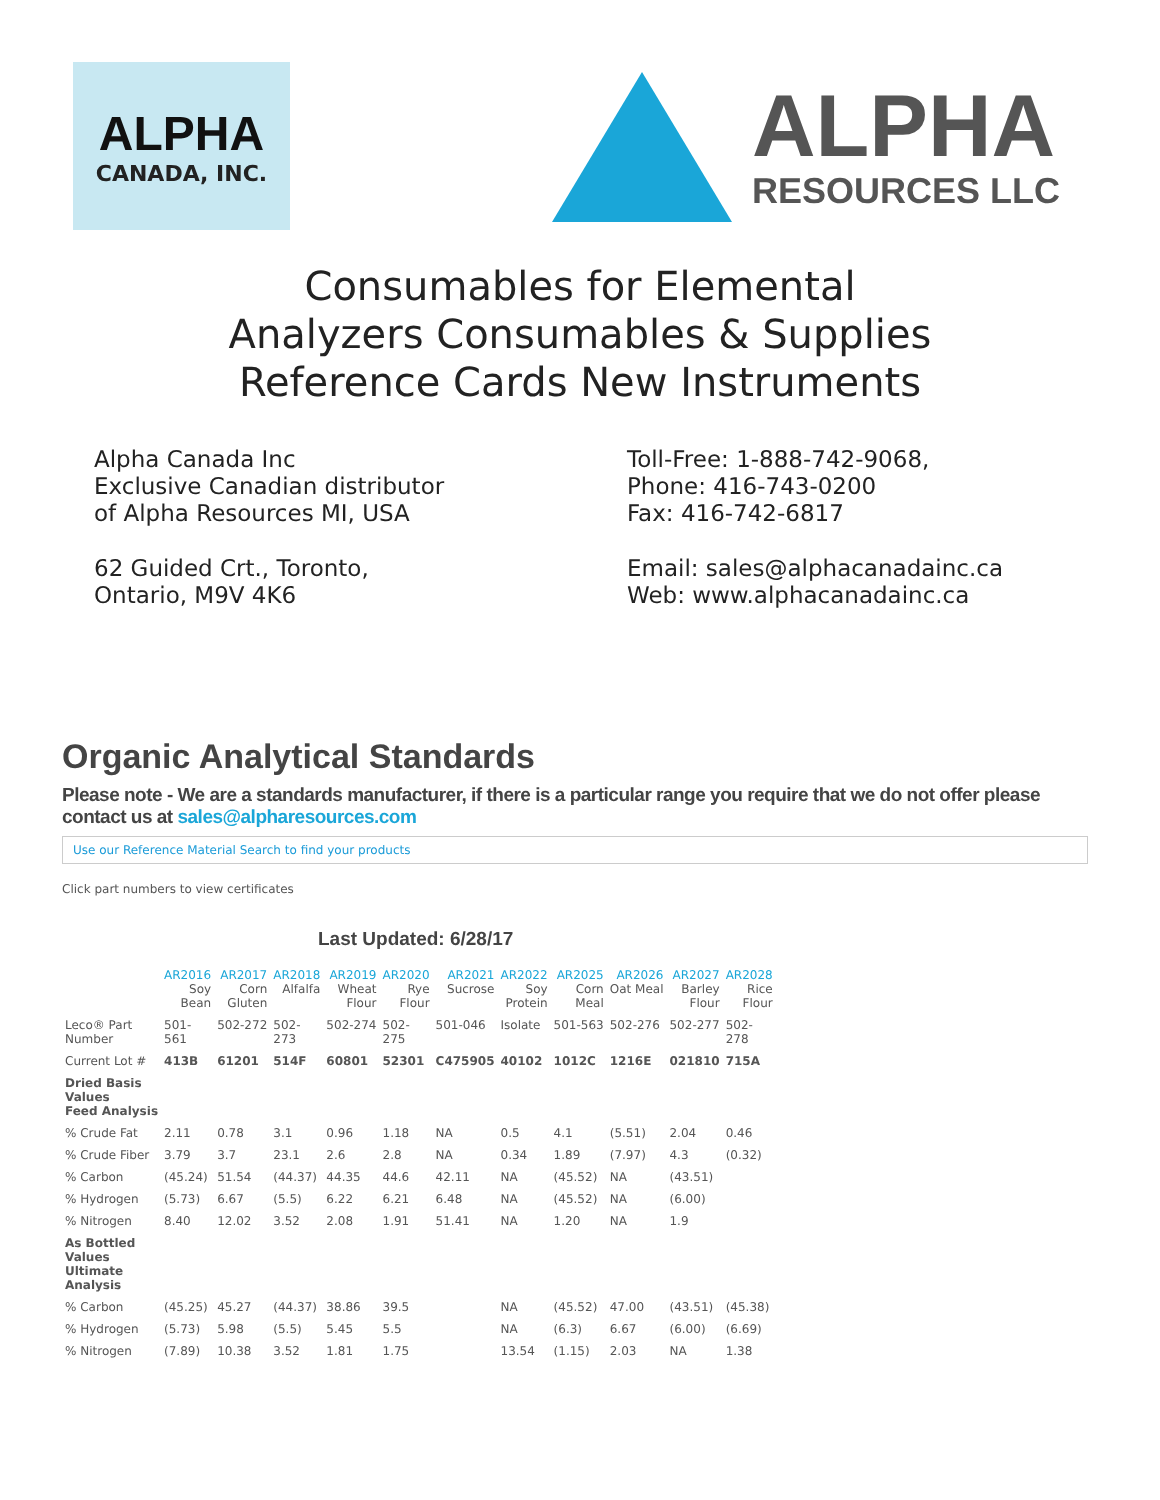ALPHA
CANADA, INC.
ALPHA
RESOURCES LLC
Consumables for Elemental
Analyzers Consumables & Supplies
Reference Cards New Instruments
Alpha Canada Inc
Exclusive Canadian distributor
of Alpha Resources MI, USA
62 Guided Crt., Toronto,
Ontario, M9V 4K6
Toll-Free: 1-888-742-9068,
Phone: 416-743-0200
Fax: 416-742-6817
Email: sales@alphacanadainc.ca
Web: www.alphacanadainc.ca
Organic Analytical Standards
Please note - We are a standards manufacturer, if there is a particular range you require that we do not offer please contact us at sales@alpharesources.com
Use our Reference Material Search to find your products
Click part numbers to view certificates
Last Updated: 6/28/17
| | AR2016 Soy Bean | AR2017 Corn Gluten | AR2018 Alfalfa | AR2019 Wheat Flour | AR2020 Rye Flour | AR2021 Sucrose | AR2022 Soy Protein | AR2025 Corn Meal | AR2026 Oat Meal | AR2027 Barley Flour | AR2028 Rice Flour |
| --- | --- | --- | --- | --- | --- | --- | --- | --- | --- | --- | --- |
| Leco® Part Number | 501- 561 | 502-272 | 502- 273 | 502-274 | 502- 275 | 501-046 | Isolate | 501-563 | 502-276 | 502-277 | 502- 278 |
| Current Lot # | 413B | 61201 | 514F | 60801 | 52301 | C475905 | 40102 | 1012C | 1216E | 021810 | 715A |
| Dried Basis Values Feed Analysis | | | | | | | | | | | |
| % Crude Fat | 2.11 | 0.78 | 3.1 | 0.96 | 1.18 | NA | 0.5 | 4.1 | (5.51) | 2.04 | 0.46 |
| % Crude Fiber | 3.79 | 3.7 | 23.1 | 2.6 | 2.8 | NA | 0.34 | 1.89 | (7.97) | 4.3 | (0.32) |
| % Carbon | (45.24) | 51.54 | (44.37) | 44.35 | 44.6 | 42.11 | NA | (45.52) | NA | (43.51) | |
| % Hydrogen | (5.73) | 6.67 | (5.5) | 6.22 | 6.21 | 6.48 | NA | (45.52) | NA | (6.00) | |
| % Nitrogen | 8.40 | 12.02 | 3.52 | 2.08 | 1.91 | 51.41 | NA | 1.20 | NA | 1.9 | |
| As Bottled Values Ultimate Analysis | | | | | | | | | | | |
| % Carbon | (45.25) | 45.27 | (44.37) | 38.86 | 39.5 | | NA | (45.52) | 47.00 | (43.51) | (45.38) |
| % Hydrogen | (5.73) | 5.98 | (5.5) | 5.45 | 5.5 | | NA | (6.3) | 6.67 | (6.00) | (6.69) |
| % Nitrogen | (7.89) | 10.38 | 3.52 | 1.81 | 1.75 | | 13.54 | (1.15) | 2.03 | NA | 1.38 |